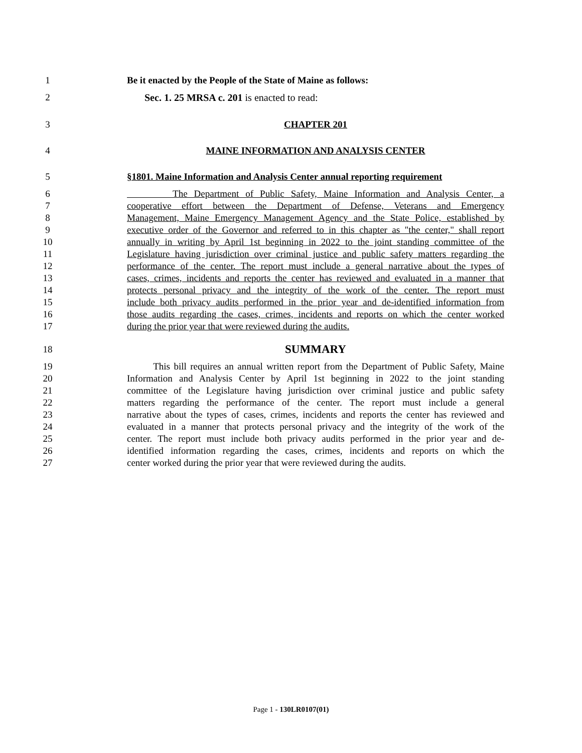1 Be it enacted by the People of the State of Maine as follows:
2 Sec. 1. 25 MRSA c. 201 is enacted to read:
3 CHAPTER 201
4 MAINE INFORMATION AND ANALYSIS CENTER
5 §1801. Maine Information and Analysis Center annual reporting requirement
6 The Department of Public Safety, Maine Information and Analysis Center, a
7 cooperative effort between the Department of Defense, Veterans and Emergency
8 Management, Maine Emergency Management Agency and the State Police, established by
9 executive order of the Governor and referred to in this chapter as "the center," shall report
10 annually in writing by April 1st beginning in 2022 to the joint standing committee of the
11 Legislature having jurisdiction over criminal justice and public safety matters regarding the
12 performance of the center. The report must include a general narrative about the types of
13 cases, crimes, incidents and reports the center has reviewed and evaluated in a manner that
14 protects personal privacy and the integrity of the work of the center. The report must
15 include both privacy audits performed in the prior year and de-identified information from
16 those audits regarding the cases, crimes, incidents and reports on which the center worked
17 during the prior year that were reviewed during the audits.
18
SUMMARY
19 This bill requires an annual written report from the Department of Public Safety, Maine
20 Information and Analysis Center by April 1st beginning in 2022 to the joint standing
21 committee of the Legislature having jurisdiction over criminal justice and public safety
22 matters regarding the performance of the center. The report must include a general
23 narrative about the types of cases, crimes, incidents and reports the center has reviewed and
24 evaluated in a manner that protects personal privacy and the integrity of the work of the
25 center. The report must include both privacy audits performed in the prior year and de-
26 identified information regarding the cases, crimes, incidents and reports on which the
27 center worked during the prior year that were reviewed during the audits.
Page 1 - 130LR0107(01)